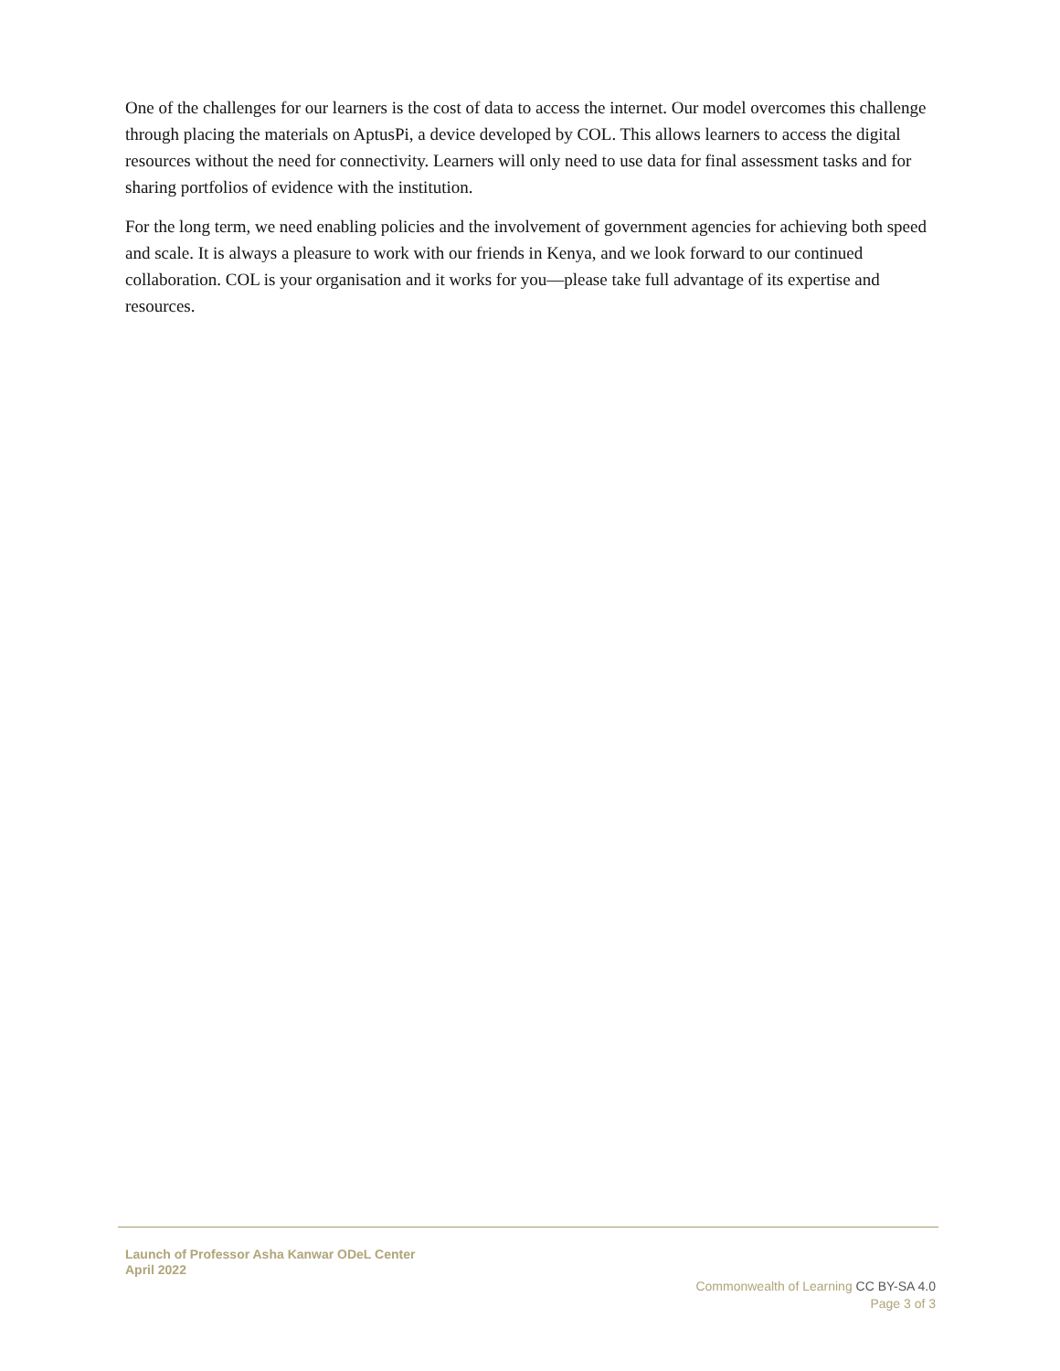One of the challenges for our learners is the cost of data to access the internet. Our model overcomes this challenge through placing the materials on AptusPi, a device developed by COL. This allows learners to access the digital resources without the need for connectivity. Learners will only need to use data for final assessment tasks and for sharing portfolios of evidence with the institution.
For the long term, we need enabling policies and the involvement of government agencies for achieving both speed and scale. It is always a pleasure to work with our friends in Kenya, and we look forward to our continued collaboration. COL is your organisation and it works for you—please take full advantage of its expertise and resources.
Launch of Professor Asha Kanwar ODeL Center
April 2022
Commonwealth of Learning CC BY-SA 4.0
Page 3 of 3